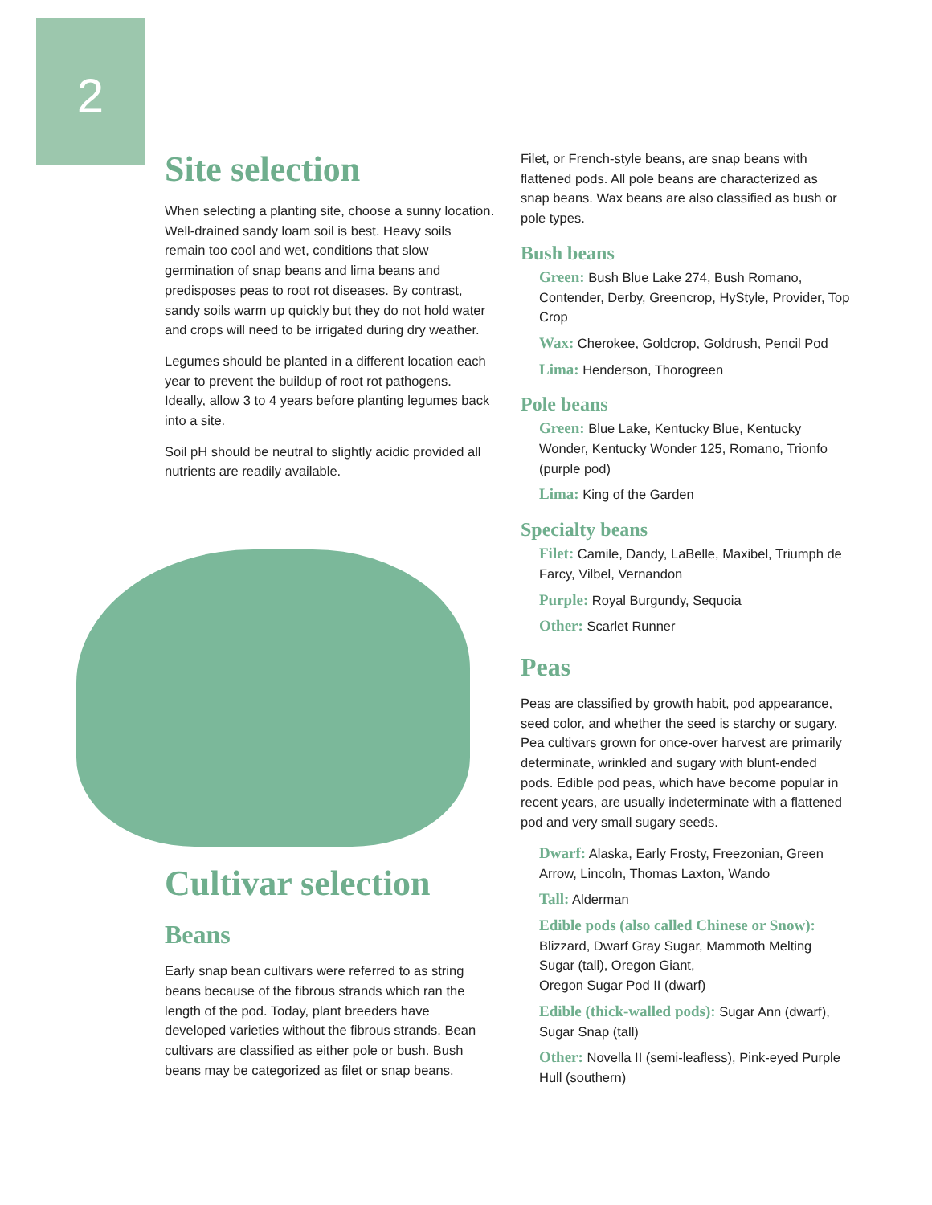2
Site selection
When selecting a planting site, choose a sunny location. Well-drained sandy loam soil is best. Heavy soils remain too cool and wet, conditions that slow germination of snap beans and lima beans and predisposes peas to root rot diseases. By contrast, sandy soils warm up quickly but they do not hold water and crops will need to be irrigated during dry weather.
Legumes should be planted in a different location each year to prevent the buildup of root rot pathogens. Ideally, allow 3 to 4 years before planting legumes back into a site.
Soil pH should be neutral to slightly acidic provided all nutrients are readily available.
Cultivar selection
Beans
Early snap bean cultivars were referred to as string beans because of the fibrous strands which ran the length of the pod. Today, plant breeders have developed varieties without the fibrous strands. Bean cultivars are classified as either pole or bush. Bush beans may be categorized as filet or snap beans.
Filet, or French-style beans, are snap beans with flattened pods. All pole beans are characterized as snap beans. Wax beans are also classified as bush or pole types.
Bush beans
Green: Bush Blue Lake 274, Bush Romano, Contender, Derby, Greencrop, HyStyle, Provider, Top Crop
Wax: Cherokee, Goldcrop, Goldrush, Pencil Pod
Lima: Henderson, Thorogreen
Pole beans
Green: Blue Lake, Kentucky Blue, Kentucky Wonder, Kentucky Wonder 125, Romano, Trionfo (purple pod)
Lima: King of the Garden
Specialty beans
Filet: Camile, Dandy, LaBelle, Maxibel, Triumph de Farcy, Vilbel, Vernandon
Purple: Royal Burgundy, Sequoia
Other: Scarlet Runner
Peas
Peas are classified by growth habit, pod appearance, seed color, and whether the seed is starchy or sugary. Pea cultivars grown for once-over harvest are primarily determinate, wrinkled and sugary with blunt-ended pods. Edible pod peas, which have become popular in recent years, are usually indeterminate with a flattened pod and very small sugary seeds.
Dwarf: Alaska, Early Frosty, Freezonian, Green Arrow, Lincoln, Thomas Laxton, Wando
Tall: Alderman
Edible pods (also called Chinese or Snow):
Blizzard, Dwarf Gray Sugar, Mammoth Melting Sugar (tall), Oregon Giant,
Oregon Sugar Pod II (dwarf)
Edible (thick-walled pods): Sugar Ann (dwarf), Sugar Snap (tall)
Other: Novella II (semi-leafless), Pink-eyed Purple Hull (southern)